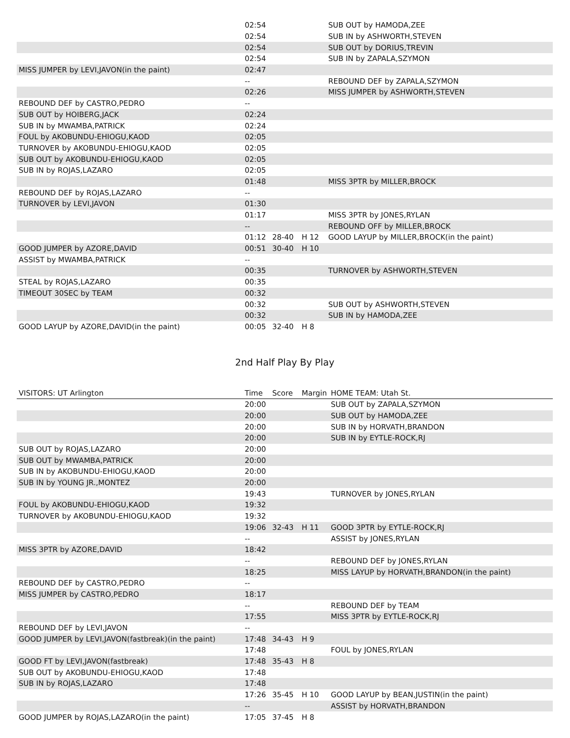| | 02:54 | | | SUB OUT by HAMODA,ZEE |
| | 02:54 | | | SUB IN by ASHWORTH,STEVEN |
| | 02:54 | | | SUB OUT by DORIUS,TREVIN |
| | 02:54 | | | SUB IN by ZAPALA,SZYMON |
| MISS JUMPER by LEVI,JAVON(in the paint) | 02:47 | | | |
| | -- | | | REBOUND DEF by ZAPALA,SZYMON |
| | 02:26 | | | MISS JUMPER by ASHWORTH,STEVEN |
| REBOUND DEF by CASTRO,PEDRO | -- | | | |
| SUB OUT by HOIBERG,JACK | 02:24 | | | |
| SUB IN by MWAMBA,PATRICK | 02:24 | | | |
| FOUL by AKOBUNDU-EHIOGU,KAOD | 02:05 | | | |
| TURNOVER by AKOBUNDU-EHIOGU,KAOD | 02:05 | | | |
| SUB OUT by AKOBUNDU-EHIOGU,KAOD | 02:05 | | | |
| SUB IN by ROJAS,LAZARO | 02:05 | | | |
| | 01:48 | | | MISS 3PTR by MILLER,BROCK |
| REBOUND DEF by ROJAS,LAZARO | -- | | | |
| TURNOVER by LEVI,JAVON | 01:30 | | | |
| | 01:17 | | | MISS 3PTR by JONES,RYLAN |
| | -- | | | REBOUND OFF by MILLER,BROCK |
| | 01:12 | 28-40 | H 12 | GOOD LAYUP by MILLER,BROCK(in the paint) |
| GOOD JUMPER by AZORE,DAVID | 00:51 | 30-40 | H 10 | |
| ASSIST by MWAMBA,PATRICK | -- | | | |
| | 00:35 | | | TURNOVER by ASHWORTH,STEVEN |
| STEAL by ROJAS,LAZARO | 00:35 | | | |
| TIMEOUT 30SEC by TEAM | 00:32 | | | |
| | 00:32 | | | SUB OUT by ASHWORTH,STEVEN |
| | 00:32 | | | SUB IN by HAMODA,ZEE |
| GOOD LAYUP by AZORE,DAVID(in the paint) | 00:05 | 32-40 | H 8 | |
2nd Half Play By Play
| VISITORS: UT Arlington | Time | Score | Margin | HOME TEAM: Utah St. |
| --- | --- | --- | --- | --- |
| | 20:00 | | | SUB OUT by ZAPALA,SZYMON |
| | 20:00 | | | SUB OUT by HAMODA,ZEE |
| | 20:00 | | | SUB IN by HORVATH,BRANDON |
| | 20:00 | | | SUB IN by EYTLE-ROCK,RJ |
| SUB OUT by ROJAS,LAZARO | 20:00 | | | |
| SUB OUT by MWAMBA,PATRICK | 20:00 | | | |
| SUB IN by AKOBUNDU-EHIOGU,KAOD | 20:00 | | | |
| SUB IN by YOUNG JR.,MONTEZ | 20:00 | | | |
| | 19:43 | | | TURNOVER by JONES,RYLAN |
| FOUL by AKOBUNDU-EHIOGU,KAOD | 19:32 | | | |
| TURNOVER by AKOBUNDU-EHIOGU,KAOD | 19:32 | | | |
| | 19:06 | 32-43 | H 11 | GOOD 3PTR by EYTLE-ROCK,RJ |
| | -- | | | ASSIST by JONES,RYLAN |
| MISS 3PTR by AZORE,DAVID | 18:42 | | | |
| | -- | | | REBOUND DEF by JONES,RYLAN |
| | 18:25 | | | MISS LAYUP by HORVATH,BRANDON(in the paint) |
| REBOUND DEF by CASTRO,PEDRO | -- | | | |
| MISS JUMPER by CASTRO,PEDRO | 18:17 | | | |
| | -- | | | REBOUND DEF by TEAM |
| | 17:55 | | | MISS 3PTR by EYTLE-ROCK,RJ |
| REBOUND DEF by LEVI,JAVON | -- | | | |
| GOOD JUMPER by LEVI,JAVON(fastbreak)(in the paint) | 17:48 | 34-43 | H 9 | |
| | 17:48 | | | FOUL by JONES,RYLAN |
| GOOD FT by LEVI,JAVON(fastbreak) | 17:48 | 35-43 | H 8 | |
| SUB OUT by AKOBUNDU-EHIOGU,KAOD | 17:48 | | | |
| SUB IN by ROJAS,LAZARO | 17:48 | | | |
| | 17:26 | 35-45 | H 10 | GOOD LAYUP by BEAN,JUSTIN(in the paint) |
| | -- | | | ASSIST by HORVATH,BRANDON |
| GOOD JUMPER by ROJAS,LAZARO(in the paint) | 17:05 | 37-45 | H 8 | |